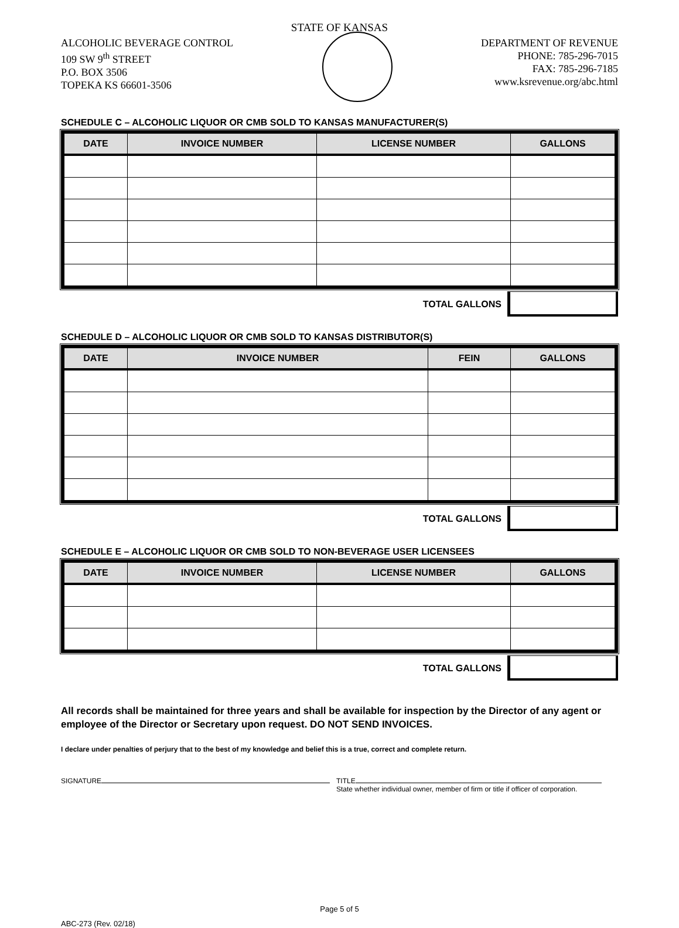STATE OF KANSAS
ALCOHOLIC BEVERAGE CONTROL
109 SW 9<sup>th</sup> STREET
P.O. BOX 3506
TOPEKA KS 66601-3506
DEPARTMENT OF REVENUE
PHONE: 785-296-7015
FAX: 785-296-7185
www.ksrevenue.org/abc.html
SCHEDULE C – ALCOHOLIC LIQUOR OR CMB SOLD TO KANSAS MANUFACTURER(S)
| DATE | INVOICE NUMBER | LICENSE NUMBER | GALLONS |
| --- | --- | --- | --- |
TOTAL GALLONS
SCHEDULE D – ALCOHOLIC LIQUOR OR CMB SOLD TO KANSAS DISTRIBUTOR(S)
| DATE | INVOICE NUMBER | FEIN | GALLONS |
| --- | --- | --- | --- |
TOTAL GALLONS
SCHEDULE E – ALCOHOLIC LIQUOR OR CMB SOLD TO NON-BEVERAGE USER LICENSEES
| DATE | INVOICE NUMBER | LICENSE NUMBER | GALLONS |
| --- | --- | --- | --- |
TOTAL GALLONS
All records shall be maintained for three years and shall be available for inspection by the Director of any agent or employee of the Director or Secretary upon request. DO NOT SEND INVOICES.
I declare under penalties of perjury that to the best of my knowledge and belief this is a true, correct and complete return.
SIGNATURE TITLE
State whether individual owner, member of firm or title if officer of corporation.
Page 5 of 5
ABC-273 (Rev. 02/18)